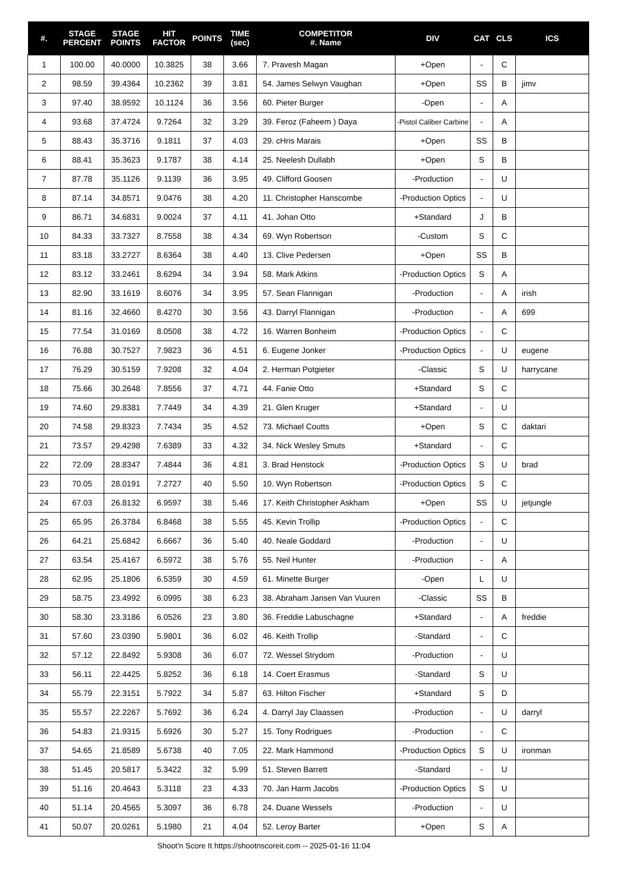| #. | STAGE PERCENT | STAGE POINTS | HIT FACTOR | POINTS | TIME (sec) | COMPETITOR #. Name | DIV | CAT | CLS | ICS |
| --- | --- | --- | --- | --- | --- | --- | --- | --- | --- | --- |
| 1 | 100.00 | 40.0000 | 10.3825 | 38 | 3.66 | 7. Pravesh Magan | +Open | - | C | |
| 2 | 98.59 | 39.4364 | 10.2362 | 39 | 3.81 | 54. James Selwyn Vaughan | +Open | SS | B | jimv |
| 3 | 97.40 | 38.9592 | 10.1124 | 36 | 3.56 | 60. Pieter Burger | -Open | - | A | |
| 4 | 93.68 | 37.4724 | 9.7264 | 32 | 3.29 | 39. Feroz (Faheem ) Daya | -Pistol Caliber Carbine | - | A | |
| 5 | 88.43 | 35.3716 | 9.1811 | 37 | 4.03 | 29. cHris Marais | +Open | SS | B | |
| 6 | 88.41 | 35.3623 | 9.1787 | 38 | 4.14 | 25. Neelesh Dullabh | +Open | S | B | |
| 7 | 87.78 | 35.1126 | 9.1139 | 36 | 3.95 | 49. Clifford Goosen | -Production | - | U | |
| 8 | 87.14 | 34.8571 | 9.0476 | 38 | 4.20 | 11. Christopher Hanscombe | -Production Optics | - | U | |
| 9 | 86.71 | 34.6831 | 9.0024 | 37 | 4.11 | 41. Johan Otto | +Standard | J | B | |
| 10 | 84.33 | 33.7327 | 8.7558 | 38 | 4.34 | 69. Wyn Robertson | -Custom | S | C | |
| 11 | 83.18 | 33.2727 | 8.6364 | 38 | 4.40 | 13. Clive Pedersen | +Open | SS | B | |
| 12 | 83.12 | 33.2461 | 8.6294 | 34 | 3.94 | 58. Mark Atkins | -Production Optics | S | A | |
| 13 | 82.90 | 33.1619 | 8.6076 | 34 | 3.95 | 57. Sean Flannigan | -Production | - | A | irish |
| 14 | 81.16 | 32.4660 | 8.4270 | 30 | 3.56 | 43. Darryl Flannigan | -Production | - | A | 699 |
| 15 | 77.54 | 31.0169 | 8.0508 | 38 | 4.72 | 16. Warren Bonheim | -Production Optics | - | C | |
| 16 | 76.88 | 30.7527 | 7.9823 | 36 | 4.51 | 6. Eugene Jonker | -Production Optics | - | U | eugene |
| 17 | 76.29 | 30.5159 | 7.9208 | 32 | 4.04 | 2. Herman Potgieter | -Classic | S | U | harrycane |
| 18 | 75.66 | 30.2648 | 7.8556 | 37 | 4.71 | 44. Fanie Otto | +Standard | S | C | |
| 19 | 74.60 | 29.8381 | 7.7449 | 34 | 4.39 | 21. Glen Kruger | +Standard | - | U | |
| 20 | 74.58 | 29.8323 | 7.7434 | 35 | 4.52 | 73. Michael Coutts | +Open | S | C | daktari |
| 21 | 73.57 | 29.4298 | 7.6389 | 33 | 4.32 | 34. Nick Wesley Smuts | +Standard | - | C | |
| 22 | 72.09 | 28.8347 | 7.4844 | 36 | 4.81 | 3. Brad Henstock | -Production Optics | S | U | brad |
| 23 | 70.05 | 28.0191 | 7.2727 | 40 | 5.50 | 10. Wyn Robertson | -Production Optics | S | C | |
| 24 | 67.03 | 26.8132 | 6.9597 | 38 | 5.46 | 17. Keith Christopher Askham | +Open | SS | U | jetjungle |
| 25 | 65.95 | 26.3784 | 6.8468 | 38 | 5.55 | 45. Kevin Trollip | -Production Optics | - | C | |
| 26 | 64.21 | 25.6842 | 6.6667 | 36 | 5.40 | 40. Neale Goddard | -Production | - | U | |
| 27 | 63.54 | 25.4167 | 6.5972 | 38 | 5.76 | 55. Neil Hunter | -Production | - | A | |
| 28 | 62.95 | 25.1806 | 6.5359 | 30 | 4.59 | 61. Minette Burger | -Open | L | U | |
| 29 | 58.75 | 23.4992 | 6.0995 | 38 | 6.23 | 38. Abraham Jansen Van Vuuren | -Classic | SS | B | |
| 30 | 58.30 | 23.3186 | 6.0526 | 23 | 3.80 | 36. Freddie Labuschagne | +Standard | - | A | freddie |
| 31 | 57.60 | 23.0390 | 5.9801 | 36 | 6.02 | 46. Keith Trollip | -Standard | - | C | |
| 32 | 57.12 | 22.8492 | 5.9308 | 36 | 6.07 | 72. Wessel Strydom | -Production | - | U | |
| 33 | 56.11 | 22.4425 | 5.8252 | 36 | 6.18 | 14. Coert Erasmus | -Standard | S | U | |
| 34 | 55.79 | 22.3151 | 5.7922 | 34 | 5.87 | 63. Hilton Fischer | +Standard | S | D | |
| 35 | 55.57 | 22.2267 | 5.7692 | 36 | 6.24 | 4. Darryl Jay Claassen | -Production | - | U | darryl |
| 36 | 54.83 | 21.9315 | 5.6926 | 30 | 5.27 | 15. Tony Rodrigues | -Production | - | C | |
| 37 | 54.65 | 21.8589 | 5.6738 | 40 | 7.05 | 22. Mark Hammond | -Production Optics | S | U | ironman |
| 38 | 51.45 | 20.5817 | 5.3422 | 32 | 5.99 | 51. Steven Barrett | -Standard | - | U | |
| 39 | 51.16 | 20.4643 | 5.3118 | 23 | 4.33 | 70. Jan Harm Jacobs | -Production Optics | S | U | |
| 40 | 51.14 | 20.4565 | 5.3097 | 36 | 6.78 | 24. Duane Wessels | -Production | - | U | |
| 41 | 50.07 | 20.0261 | 5.1980 | 21 | 4.04 | 52. Leroy Barter | +Open | S | A | |
Shoot'n Score It https://shootnscoreit.com -- 2025-01-16 11:04